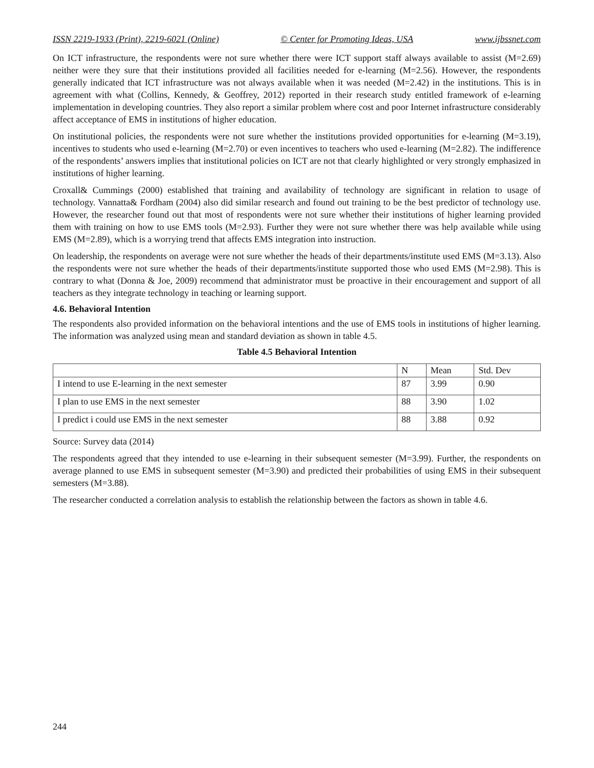ISSN 2219-1933 (Print), 2219-6021 (Online) © Center for Promoting Ideas, USA www.ijbssnet.com
On ICT infrastructure, the respondents were not sure whether there were ICT support staff always available to assist (M=2.69) neither were they sure that their institutions provided all facilities needed for e-learning (M=2.56). However, the respondents generally indicated that ICT infrastructure was not always available when it was needed (M=2.42) in the institutions. This is in agreement with what (Collins, Kennedy, & Geoffrey, 2012) reported in their research study entitled framework of e-learning implementation in developing countries. They also report a similar problem where cost and poor Internet infrastructure considerably affect acceptance of EMS in institutions of higher education.
On institutional policies, the respondents were not sure whether the institutions provided opportunities for e-learning (M=3.19), incentives to students who used e-learning (M=2.70) or even incentives to teachers who used e-learning (M=2.82). The indifference of the respondents’ answers implies that institutional policies on ICT are not that clearly highlighted or very strongly emphasized in institutions of higher learning.
Croxall& Cummings (2000) established that training and availability of technology are significant in relation to usage of technology. Vannatta& Fordham (2004) also did similar research and found out training to be the best predictor of technology use. However, the researcher found out that most of respondents were not sure whether their institutions of higher learning provided them with training on how to use EMS tools (M=2.93). Further they were not sure whether there was help available while using EMS (M=2.89), which is a worrying trend that affects EMS integration into instruction.
On leadership, the respondents on average were not sure whether the heads of their departments/institute used EMS (M=3.13). Also the respondents were not sure whether the heads of their departments/institute supported those who used EMS (M=2.98). This is contrary to what (Donna & Joe, 2009) recommend that administrator must be proactive in their encouragement and support of all teachers as they integrate technology in teaching or learning support.
4.6. Behavioral Intention
The respondents also provided information on the behavioral intentions and the use of EMS tools in institutions of higher learning. The information was analyzed using mean and standard deviation as shown in table 4.5.
Table 4.5 Behavioral Intention
| | N | Mean | Std. Dev |
| --- | --- | --- | --- |
| I intend to use E-learning in the next semester | 87 | 3.99 | 0.90 |
| I plan to use EMS in the next semester | 88 | 3.90 | 1.02 |
| I predict i could use EMS in the next semester | 88 | 3.88 | 0.92 |
Source: Survey data (2014)
The respondents agreed that they intended to use e-learning in their subsequent semester (M=3.99). Further, the respondents on average planned to use EMS in subsequent semester (M=3.90) and predicted their probabilities of using EMS in their subsequent semesters (M=3.88).
The researcher conducted a correlation analysis to establish the relationship between the factors as shown in table 4.6.
244